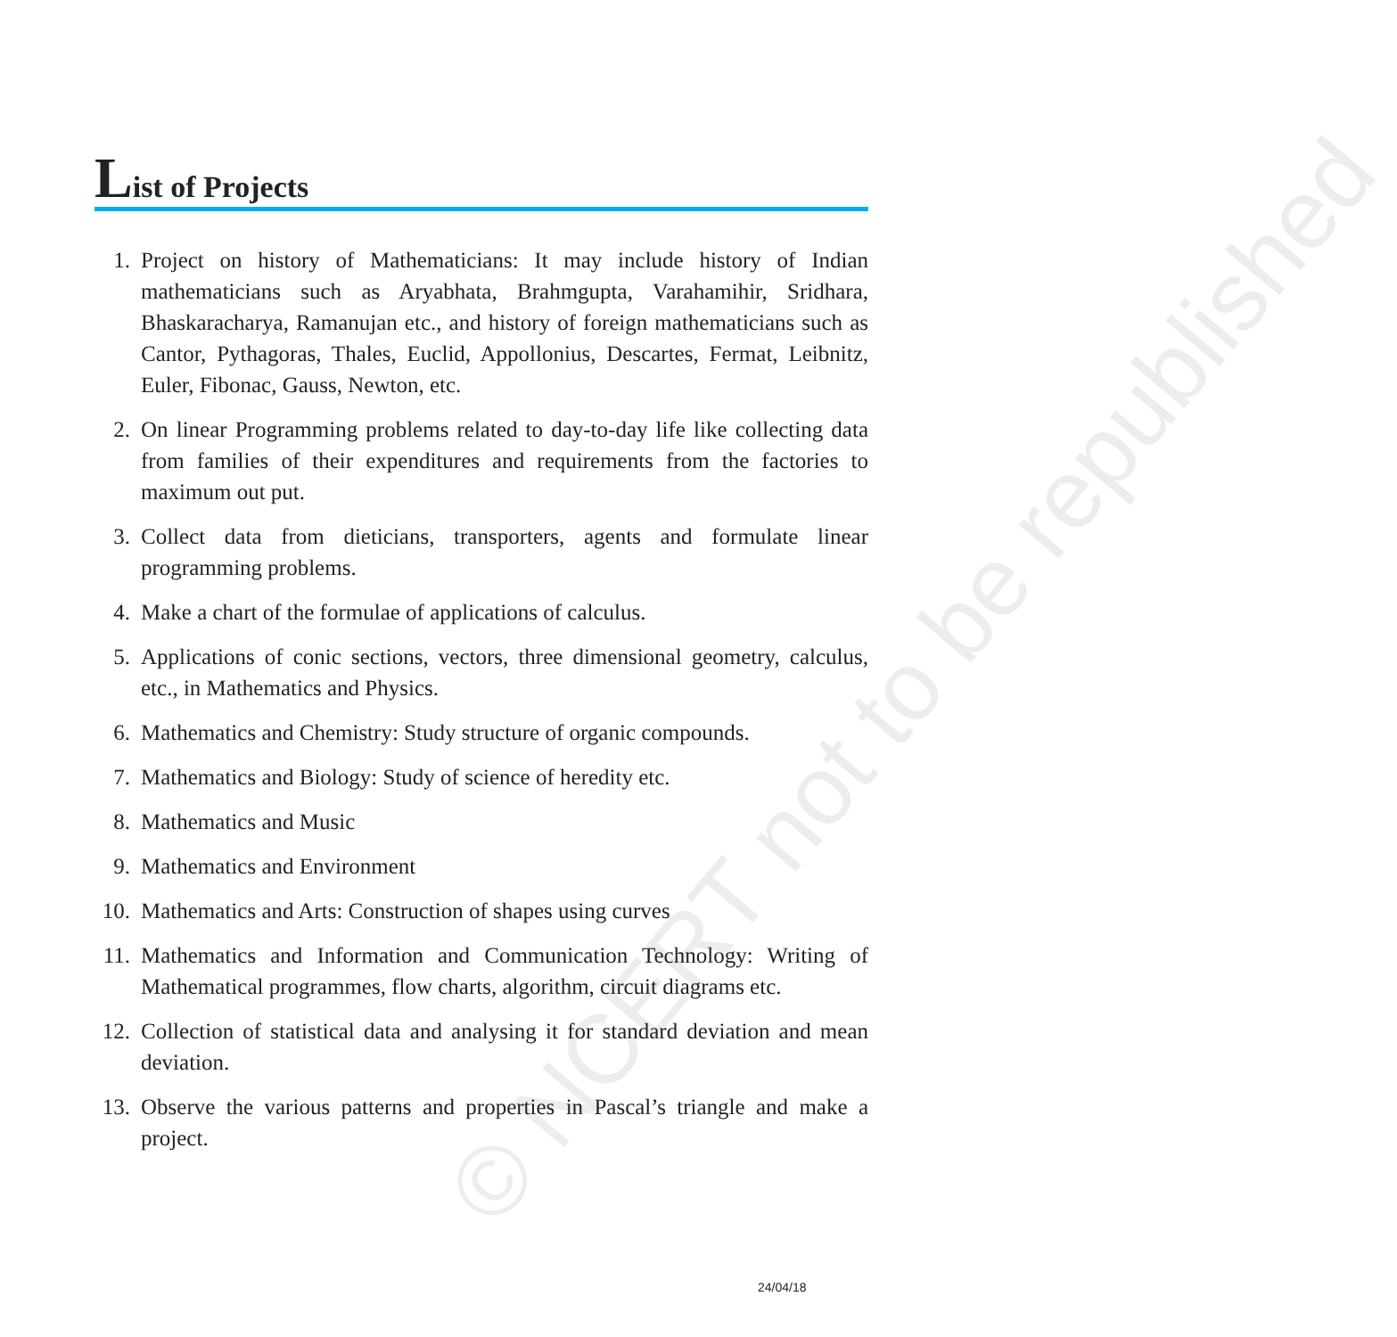© NCERT not to be republished
List of Projects
1. Project on history of Mathematicians: It may include history of Indian mathematicians such as Aryabhata, Brahmgupta, Varahamihir, Sridhara, Bhaskaracharya, Ramanujan etc., and history of foreign mathematicians such as Cantor, Pythagoras, Thales, Euclid, Appollonius, Descartes, Fermat, Leibnitz, Euler, Fibonac, Gauss, Newton, etc.
2. On linear Programming problems related to day-to-day life like collecting data from families of their expenditures and requirements from the factories to maximum out put.
3. Collect data from dieticians, transporters, agents and formulate linear programming problems.
4. Make a chart of the formulae of applications of calculus.
5. Applications of conic sections, vectors, three dimensional geometry, calculus, etc., in Mathematics and Physics.
6. Mathematics and Chemistry: Study structure of organic compounds.
7. Mathematics and Biology: Study of science of heredity etc.
8. Mathematics and Music
9. Mathematics and Environment
10. Mathematics and Arts: Construction of shapes using curves
11. Mathematics and Information and Communication Technology: Writing of Mathematical programmes, flow charts, algorithm, circuit diagrams etc.
12. Collection of statistical data and analysing it for standard deviation and mean deviation.
13. Observe the various patterns and properties in Pascal’s triangle and make a project.
24/04/18